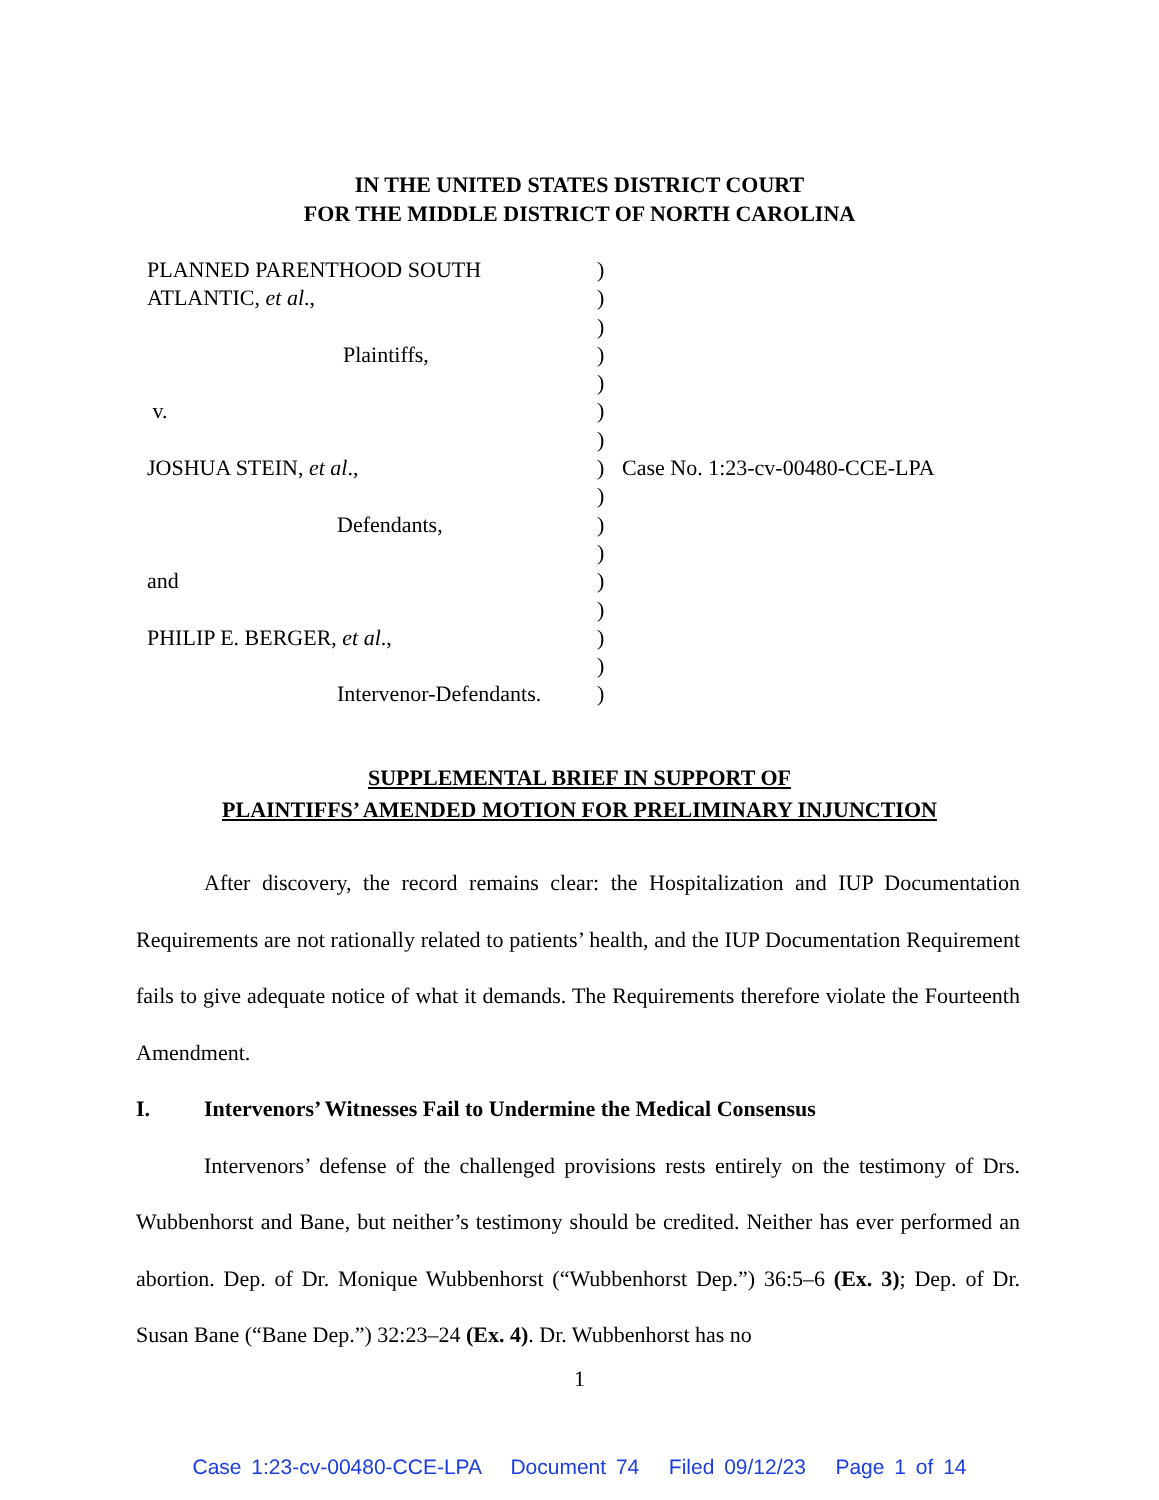IN THE UNITED STATES DISTRICT COURT
FOR THE MIDDLE DISTRICT OF NORTH CAROLINA
| PLANNED PARENTHOOD SOUTH | ) | |
| ATLANTIC, et al ., | ) | |
| | ) | |
| Plaintiffs, | ) | |
| | ) | |
| v. | ) | |
| | ) | |
| JOSHUA STEIN, et al ., | ) | Case No. 1:23-cv-00480-CCE-LPA |
| | ) | |
| Defendants, | ) | |
| | ) | |
| and | ) | |
| | ) | |
| PHILIP E. BERGER, et al ., | ) | |
| | ) | |
| Intervenor-Defendants. | ) | |
SUPPLEMENTAL BRIEF IN SUPPORT OF
PLAINTIFFS’ AMENDED MOTION FOR PRELIMINARY INJUNCTION
After discovery, the record remains clear: the Hospitalization and IUP Documentation Requirements are not rationally related to patients’ health, and the IUP Documentation Requirement fails to give adequate notice of what it demands. The Requirements therefore violate the Fourteenth Amendment.
I. Intervenors’ Witnesses Fail to Undermine the Medical Consensus
Intervenors’ defense of the challenged provisions rests entirely on the testimony of Drs. Wubbenhorst and Bane, but neither’s testimony should be credited. Neither has ever performed an abortion. Dep. of Dr. Monique Wubbenhorst (“Wubbenhorst Dep.”) 36:5–6 (Ex. 3); Dep. of Dr. Susan Bane (“Bane Dep.”) 32:23–24 (Ex. 4). Dr. Wubbenhorst has no
1
Case 1:23-cv-00480-CCE-LPA Document 74 Filed 09/12/23 Page 1 of 14